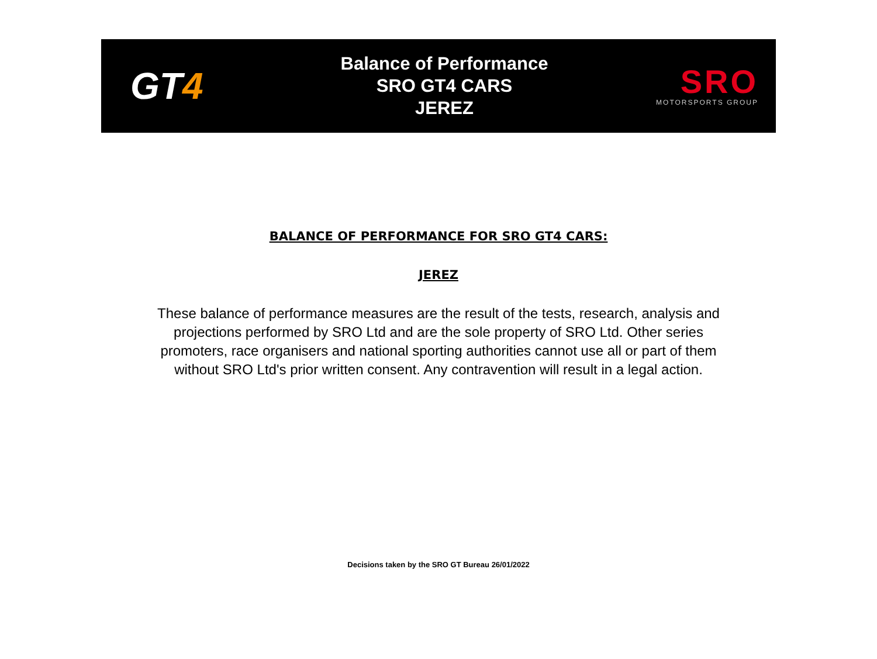GT4
Balance of Performance
SRO GT4 CARS
JEREZ
SRO
MOTORSPORTS GROUP
BALANCE OF PERFORMANCE FOR SRO GT4 CARS:
JEREZ
These balance of performance measures are the result of the tests, research, analysis and projections performed by SRO Ltd and are the sole property of SRO Ltd. Other series promoters, race organisers and national sporting authorities cannot use all or part of them without SRO Ltd's prior written consent. Any contravention will result in a legal action.
Decisions taken by the SRO GT Bureau 26/01/2022